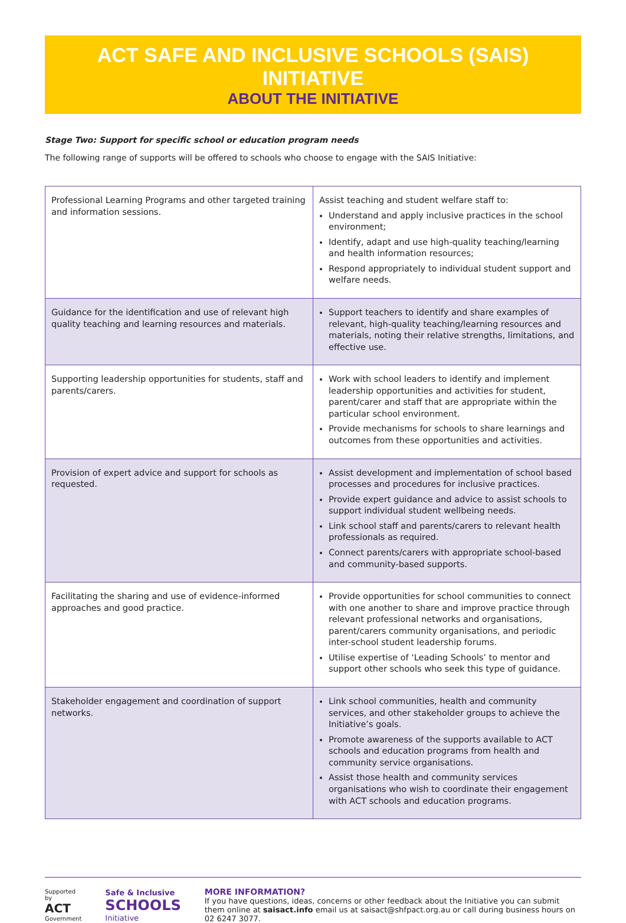ACT SAFE AND INCLUSIVE SCHOOLS (SAIS) INITIATIVE
ABOUT THE INITIATIVE
Stage Two: Support for specific school or education program needs
The following range of supports will be offered to schools who choose to engage with the SAIS Initiative:
| Professional Learning Programs and other targeted training and information sessions. | Assist teaching and student welfare staff to: Understand and apply inclusive practices in the school environment; Identify, adapt and use high-quality teaching/learning and health information resources; Respond appropriately to individual student support and welfare needs. |
| Guidance for the identification and use of relevant high quality teaching and learning resources and materials. | Support teachers to identify and share examples of relevant, high-quality teaching/learning resources and materials, noting their relative strengths, limitations, and effective use. |
| Supporting leadership opportunities for students, staff and parents/carers. | Work with school leaders to identify and implement leadership opportunities and activities for student, parent/carer and staff that are appropriate within the particular school environment. Provide mechanisms for schools to share learnings and outcomes from these opportunities and activities. |
| Provision of expert advice and support for schools as requested. | Assist development and implementation of school based processes and procedures for inclusive practices. Provide expert guidance and advice to assist schools to support individual student wellbeing needs. Link school staff and parents/carers to relevant health professionals as required. Connect parents/carers with appropriate school-based and community-based supports. |
| Facilitating the sharing and use of evidence-informed approaches and good practice. | Provide opportunities for school communities to connect with one another to share and improve practice through relevant professional networks and organisations, parent/carers community organisations, and periodic inter-school student leadership forums. Utilise expertise of ‘Leading Schools’ to mentor and support other schools who seek this type of guidance. |
| Stakeholder engagement and coordination of support networks. | Link school communities, health and community services, and other stakeholder groups to achieve the Initiative’s goals. Promote awareness of the supports available to ACT schools and education programs from health and community service organisations. Assist those health and community services organisations who wish to coordinate their engagement with ACT schools and education programs. |
Supported by
ACT Government
Safe & Inclusive
SCHOOLS
Initiative
MORE INFORMATION?
If you have questions, ideas, concerns or other feedback about the Initiative you can submit them online at saisact.info email us at saisact@shfpact.org.au or call during business hours on 02 6247 3077.